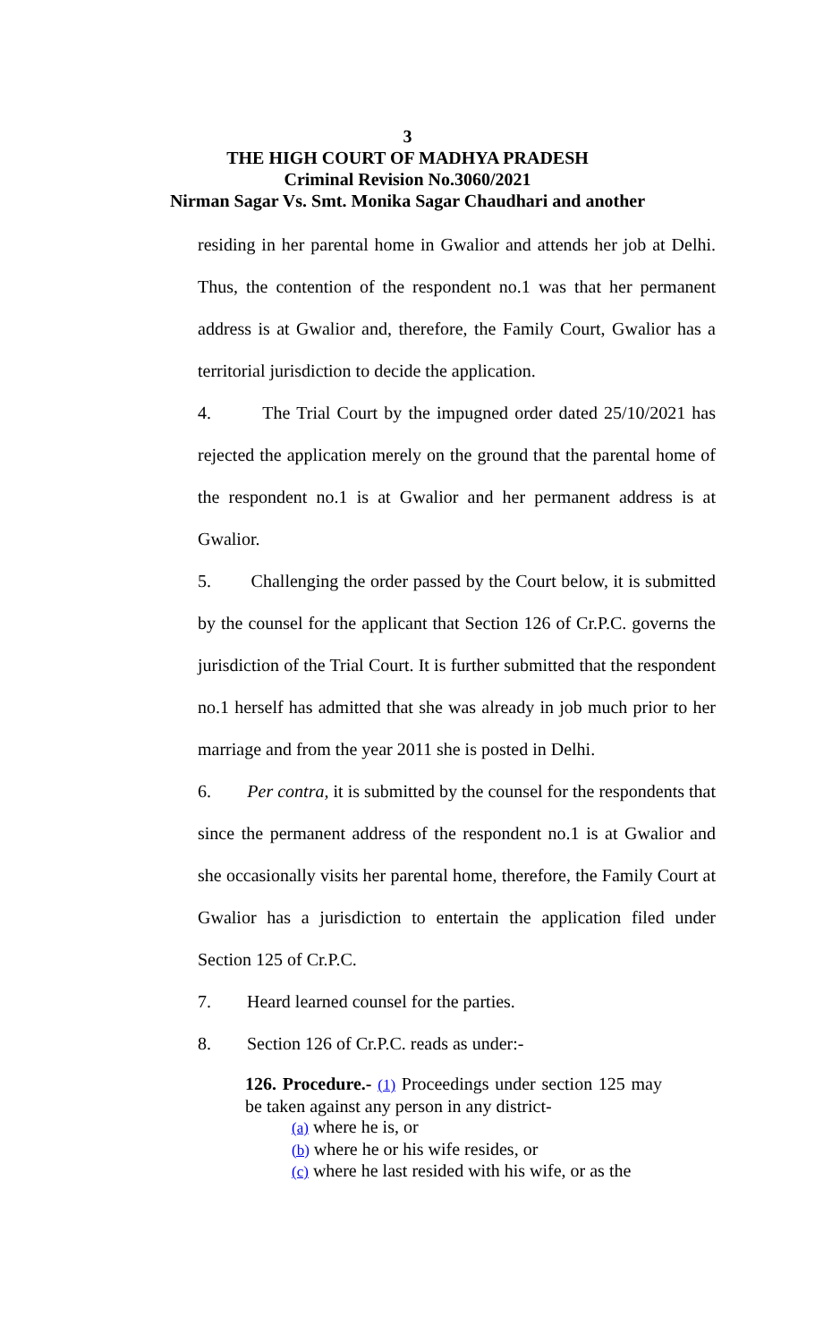3
THE HIGH COURT OF MADHYA PRADESH
Criminal Revision No.3060/2021
Nirman Sagar Vs. Smt. Monika Sagar Chaudhari and another
residing in her parental home in Gwalior and attends her job at Delhi. Thus, the contention of the respondent no.1 was that her permanent address is at Gwalior and, therefore, the Family Court, Gwalior has a territorial jurisdiction to decide the application.
4. The Trial Court by the impugned order dated 25/10/2021 has rejected the application merely on the ground that the parental home of the respondent no.1 is at Gwalior and her permanent address is at Gwalior.
5. Challenging the order passed by the Court below, it is submitted by the counsel for the applicant that Section 126 of Cr.P.C. governs the jurisdiction of the Trial Court. It is further submitted that the respondent no.1 herself has admitted that she was already in job much prior to her marriage and from the year 2011 she is posted in Delhi.
6. Per contra, it is submitted by the counsel for the respondents that since the permanent address of the respondent no.1 is at Gwalior and she occasionally visits her parental home, therefore, the Family Court at Gwalior has a jurisdiction to entertain the application filed under Section 125 of Cr.P.C.
7. Heard learned counsel for the parties.
8. Section 126 of Cr.P.C. reads as under:-
126. Procedure.- (1) Proceedings under section 125 may be taken against any person in any district-
(a) where he is, or
(b) where he or his wife resides, or
(c) where he last resided with his wife, or as the